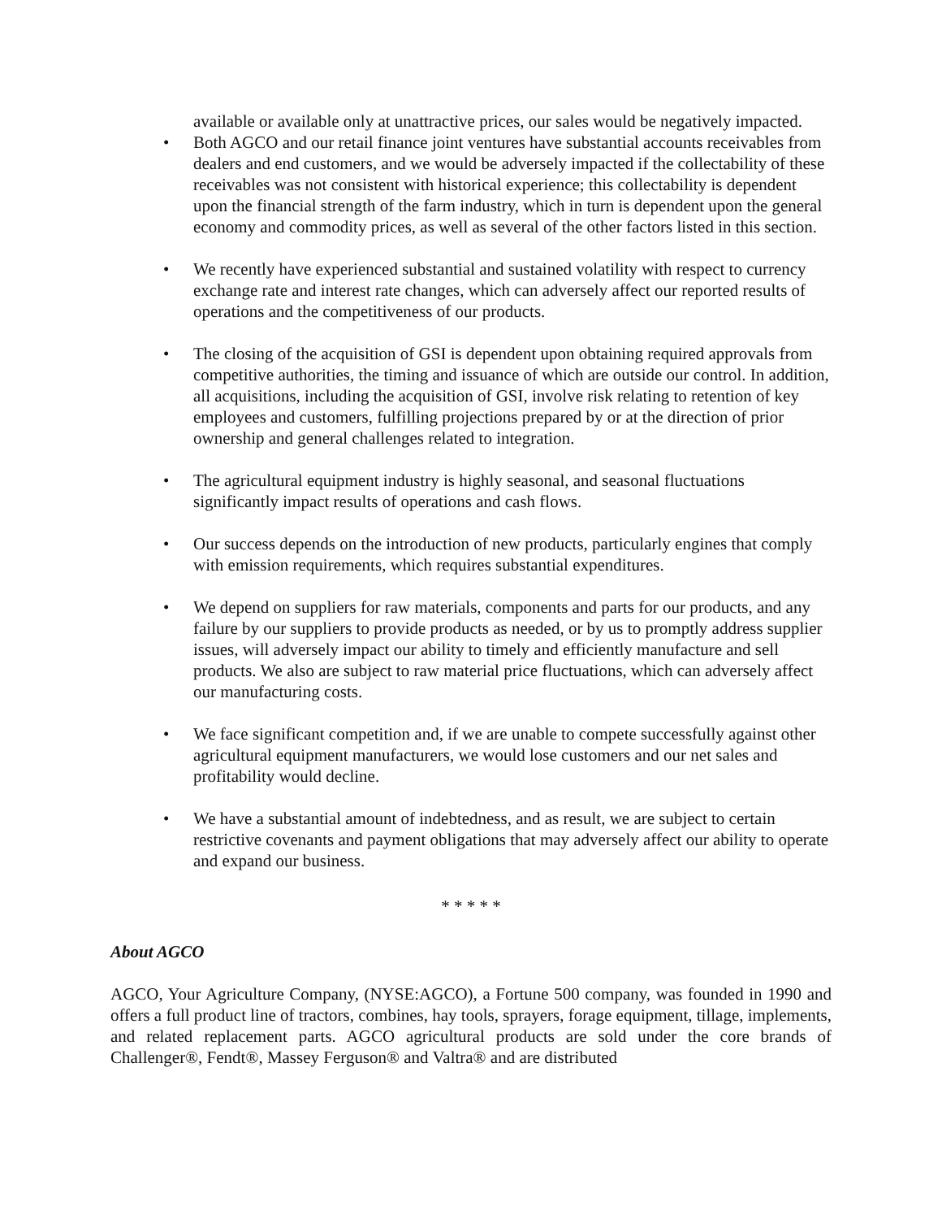available or available only at unattractive prices, our sales would be negatively impacted.
• Both AGCO and our retail finance joint ventures have substantial accounts receivables from dealers and end customers, and we would be adversely impacted if the collectability of these receivables was not consistent with historical experience; this collectability is dependent upon the financial strength of the farm industry, which in turn is dependent upon the general economy and commodity prices, as well as several of the other factors listed in this section.
• We recently have experienced substantial and sustained volatility with respect to currency exchange rate and interest rate changes, which can adversely affect our reported results of operations and the competitiveness of our products.
• The closing of the acquisition of GSI is dependent upon obtaining required approvals from competitive authorities, the timing and issuance of which are outside our control. In addition, all acquisitions, including the acquisition of GSI, involve risk relating to retention of key employees and customers, fulfilling projections prepared by or at the direction of prior ownership and general challenges related to integration.
• The agricultural equipment industry is highly seasonal, and seasonal fluctuations significantly impact results of operations and cash flows.
• Our success depends on the introduction of new products, particularly engines that comply with emission requirements, which requires substantial expenditures.
• We depend on suppliers for raw materials, components and parts for our products, and any failure by our suppliers to provide products as needed, or by us to promptly address supplier issues, will adversely impact our ability to timely and efficiently manufacture and sell products. We also are subject to raw material price fluctuations, which can adversely affect our manufacturing costs.
• We face significant competition and, if we are unable to compete successfully against other agricultural equipment manufacturers, we would lose customers and our net sales and profitability would decline.
• We have a substantial amount of indebtedness, and as result, we are subject to certain restrictive covenants and payment obligations that may adversely affect our ability to operate and expand our business.
* * * * *
About AGCO
AGCO, Your Agriculture Company, (NYSE:AGCO), a Fortune 500 company, was founded in 1990 and offers a full product line of tractors, combines, hay tools, sprayers, forage equipment, tillage, implements, and related replacement parts. AGCO agricultural products are sold under the core brands of Challenger®, Fendt®, Massey Ferguson® and Valtra® and are distributed